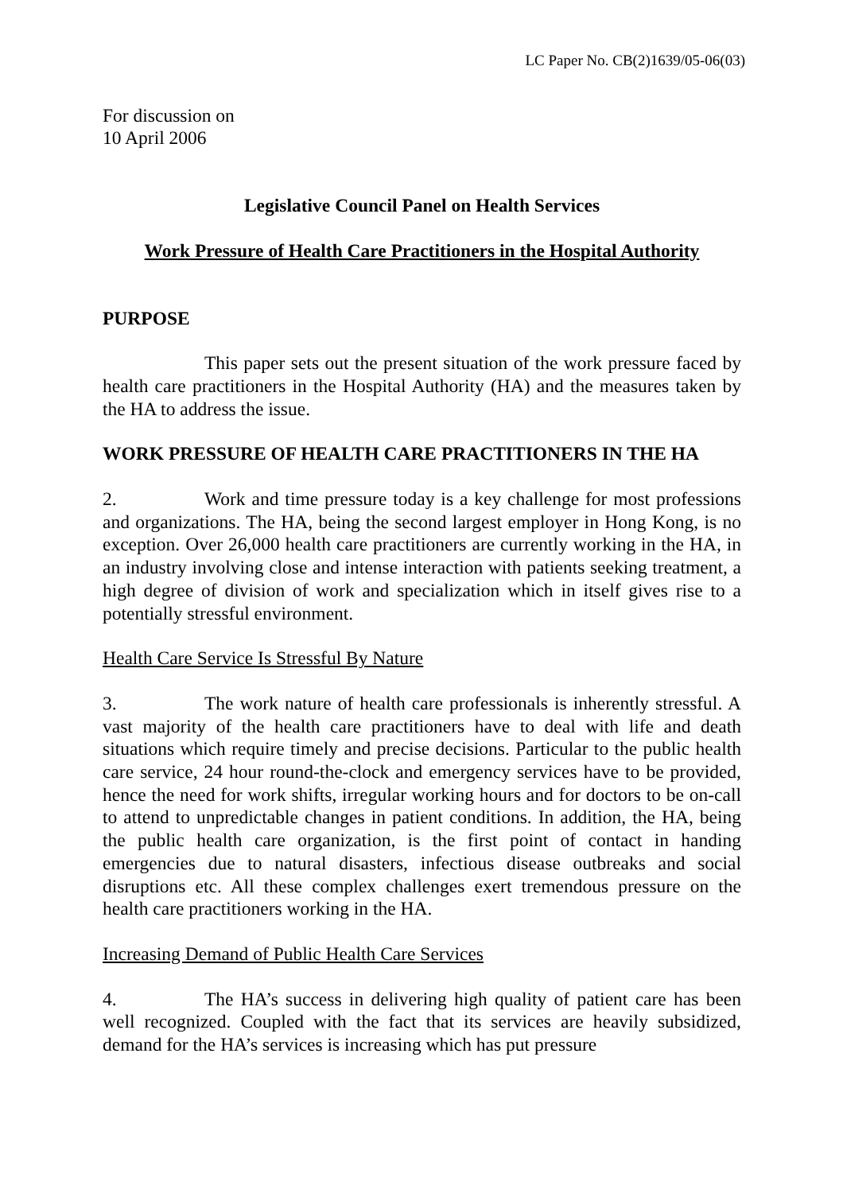LC Paper No. CB(2)1639/05-06(03)
For discussion on
10 April 2006
Legislative Council Panel on Health Services
Work Pressure of Health Care Practitioners in the Hospital Authority
PURPOSE
This paper sets out the present situation of the work pressure faced by health care practitioners in the Hospital Authority (HA) and the measures taken by the HA to address the issue.
WORK PRESSURE OF HEALTH CARE PRACTITIONERS IN THE HA
2. Work and time pressure today is a key challenge for most professions and organizations. The HA, being the second largest employer in Hong Kong, is no exception. Over 26,000 health care practitioners are currently working in the HA, in an industry involving close and intense interaction with patients seeking treatment, a high degree of division of work and specialization which in itself gives rise to a potentially stressful environment.
Health Care Service Is Stressful By Nature
3. The work nature of health care professionals is inherently stressful. A vast majority of the health care practitioners have to deal with life and death situations which require timely and precise decisions. Particular to the public health care service, 24 hour round-the-clock and emergency services have to be provided, hence the need for work shifts, irregular working hours and for doctors to be on-call to attend to unpredictable changes in patient conditions. In addition, the HA, being the public health care organization, is the first point of contact in handing emergencies due to natural disasters, infectious disease outbreaks and social disruptions etc. All these complex challenges exert tremendous pressure on the health care practitioners working in the HA.
Increasing Demand of Public Health Care Services
4. The HA’s success in delivering high quality of patient care has been well recognized. Coupled with the fact that its services are heavily subsidized, demand for the HA’s services is increasing which has put pressure